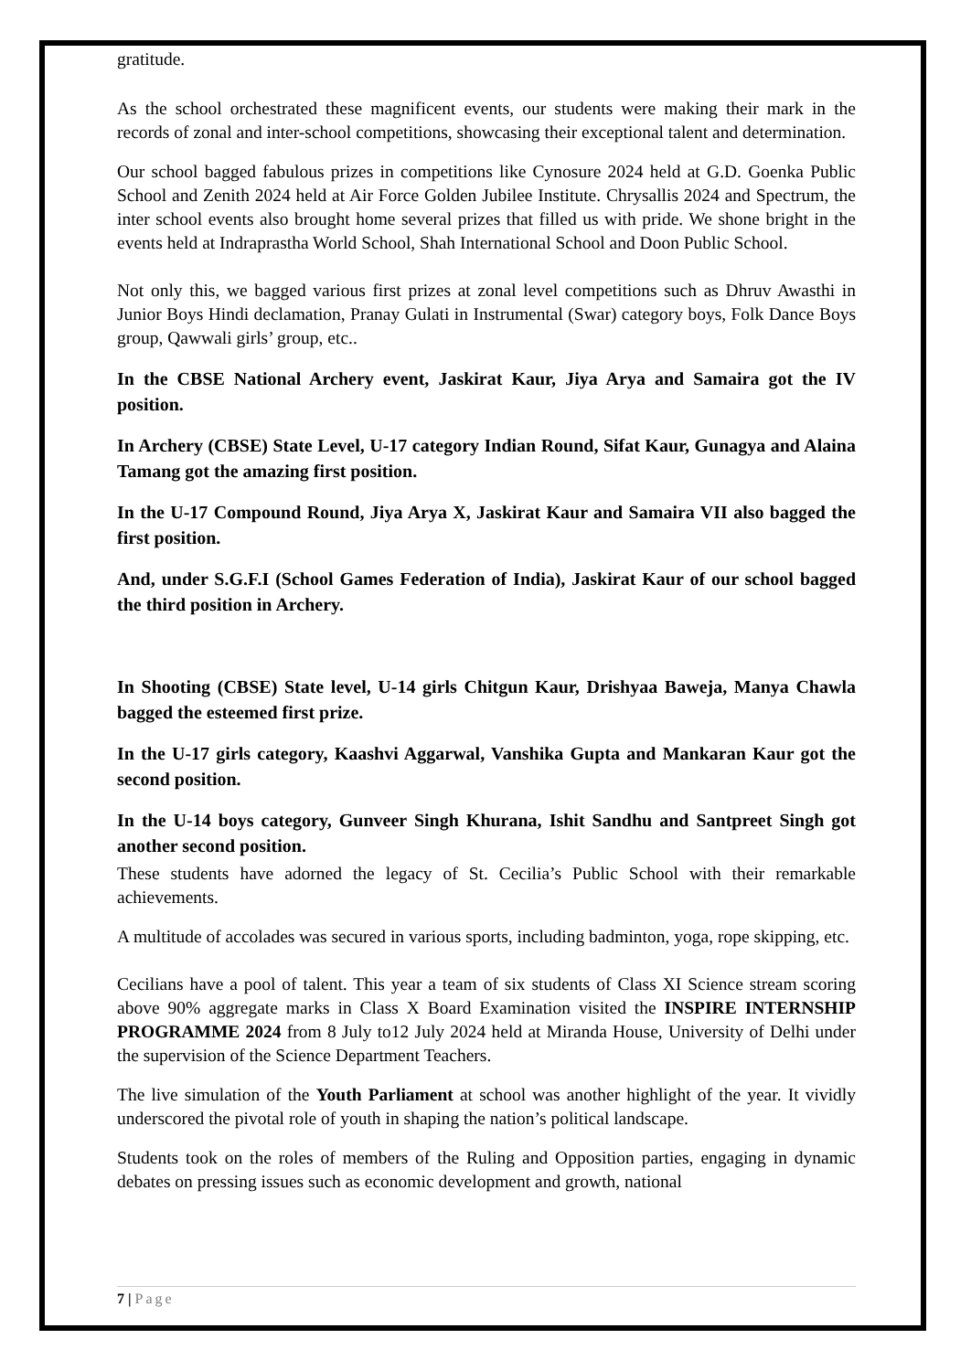gratitude.
As the school orchestrated these magnificent events, our students were making their mark in the records of zonal and inter-school competitions, showcasing their exceptional talent and determination.
Our school bagged fabulous prizes in competitions like Cynosure 2024 held at G.D. Goenka Public School and Zenith 2024 held at Air Force Golden Jubilee Institute. Chrysallis 2024 and Spectrum, the inter school events also brought home several prizes that filled us with pride. We shone bright in the events held at Indraprastha World School, Shah International School and Doon Public School.
Not only this, we bagged various first prizes at zonal level competitions such as Dhruv Awasthi in Junior Boys Hindi declamation, Pranay Gulati in Instrumental (Swar) category boys, Folk Dance Boys group, Qawwali girls’ group, etc..
In the CBSE National Archery event, Jaskirat Kaur, Jiya Arya and Samaira got the IV position.
In Archery (CBSE) State Level, U-17 category Indian Round, Sifat Kaur, Gunagya and Alaina Tamang got the amazing first position.
In the U-17 Compound Round, Jiya Arya X, Jaskirat Kaur and Samaira VII also bagged the first position.
And, under S.G.F.I (School Games Federation of India), Jaskirat Kaur of our school bagged the third position in Archery.
In Shooting (CBSE) State level, U-14 girls Chitgun Kaur, Drishyaa Baweja, Manya Chawla bagged the esteemed first prize.
In the U-17 girls category, Kaashvi Aggarwal, Vanshika Gupta and Mankaran Kaur got the second position.
In the U-14 boys category, Gunveer Singh Khurana, Ishit Sandhu and Santpreet Singh got another second position.
These students have adorned the legacy of St. Cecilia’s Public School with their remarkable achievements.
A multitude of accolades was secured in various sports, including badminton, yoga, rope skipping, etc.
Cecilians have a pool of talent. This year a team of six students of Class XI Science stream scoring above 90% aggregate marks in Class X Board Examination visited the INSPIRE INTERNSHIP PROGRAMME 2024 from 8 July to12 July 2024 held at Miranda House, University of Delhi under the supervision of the Science Department Teachers.
The live simulation of the Youth Parliament at school was another highlight of the year. It vividly underscored the pivotal role of youth in shaping the nation’s political landscape.
Students took on the roles of members of the Ruling and Opposition parties, engaging in dynamic debates on pressing issues such as economic development and growth, national
7 | Page